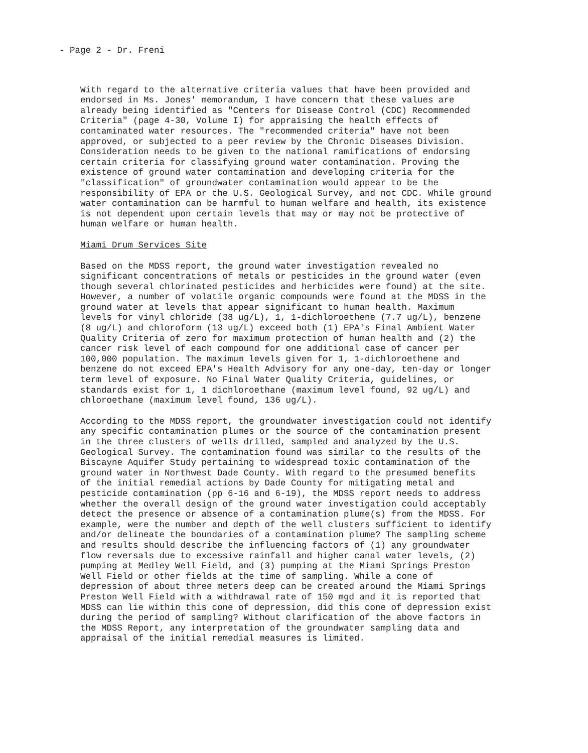- Page 2 - Dr. Freni
With regard to the alternative criteria values that have been provided and endorsed in Ms. Jones' memorandum, I have concern that these values are already being identified as "Centers for Disease Control (CDC) Recommended Criteria" (page 4-30, Volume I) for appraising the health effects of contaminated water resources. The "recommended criteria" have not been approved, or subjected to a peer review by the Chronic Diseases Division. Consideration needs to be given to the national ramifications of endorsing certain criteria for classifying ground water contamination. Proving the existence of ground water contamination and developing criteria for the "classification" of groundwater contamination would appear to be the responsibility of EPA or the U.S. Geological Survey, and not CDC. While ground water contamination can be harmful to human welfare and health, its existence is not dependent upon certain levels that may or may not be protective of human welfare or human health.
Miami Drum Services Site
Based on the MDSS report, the ground water investigation revealed no significant concentrations of metals or pesticides in the ground water (even though several chlorinated pesticides and herbicides were found) at the site. However, a number of volatile organic compounds were found at the MDSS in the ground water at levels that appear significant to human health. Maximum levels for vinyl chloride (38 ug/L), 1, 1-dichloroethene (7.7 ug/L), benzene (8 ug/L) and chloroform (13 ug/L) exceed both (1) EPA's Final Ambient Water Quality Criteria of zero for maximum protection of human health and (2) the cancer risk level of each compound for one additional case of cancer per 100,000 population. The maximum levels given for 1, 1-dichloroethene and benzene do not exceed EPA's Health Advisory for any one-day, ten-day or longer term level of exposure. No Final Water Quality Criteria, guidelines, or standards exist for 1, 1 dichloroethane (maximum level found, 92 ug/L) and chloroethane (maximum level found, 136 ug/L).
According to the MDSS report, the groundwater investigation could not identify any specific contamination plumes or the source of the contamination present in the three clusters of wells drilled, sampled and analyzed by the U.S. Geological Survey. The contamination found was similar to the results of the Biscayne Aquifer Study pertaining to widespread toxic contamination of the ground water in Northwest Dade County. With regard to the presumed benefits of the initial remedial actions by Dade County for mitigating metal and pesticide contamination (pp 6-16 and 6-19), the MDSS report needs to address whether the overall design of the ground water investigation could acceptably detect the presence or absence of a contamination plume(s) from the MDSS. For example, were the number and depth of the well clusters sufficient to identify and/or delineate the boundaries of a contamination plume? The sampling scheme and results should describe the influencing factors of (1) any groundwater flow reversals due to excessive rainfall and higher canal water levels, (2) pumping at Medley Well Field, and (3) pumping at the Miami Springs Preston Well Field or other fields at the time of sampling. While a cone of depression of about three meters deep can be created around the Miami Springs Preston Well Field with a withdrawal rate of 150 mgd and it is reported that MDSS can lie within this cone of depression, did this cone of depression exist during the period of sampling? Without clarification of the above factors in the MDSS Report, any interpretation of the groundwater sampling data and appraisal of the initial remedial measures is limited.